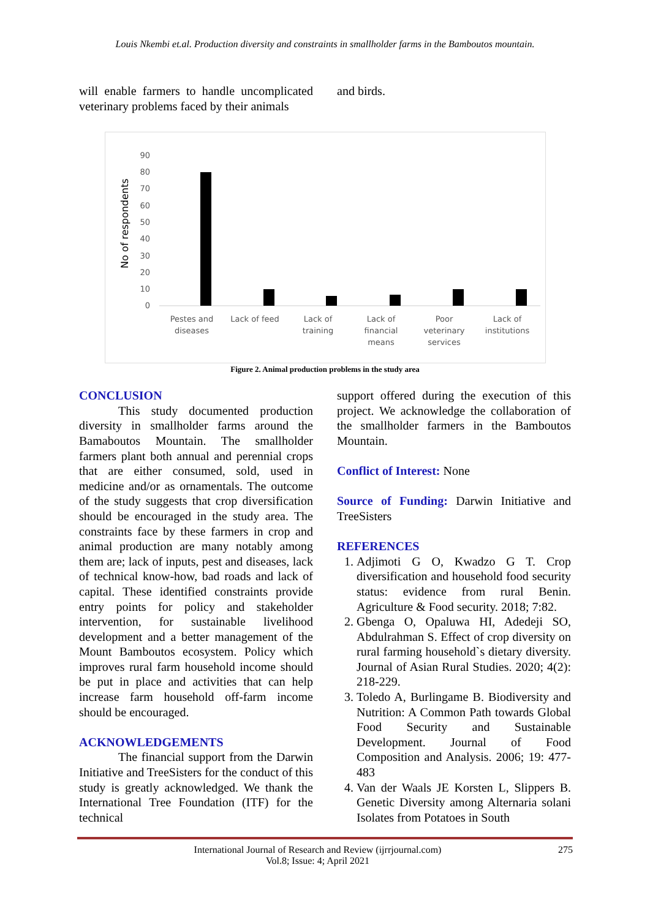Louis Nkembi et.al. Production diversity and constraints in smallholder farms in the Bamboutos mountain.
will enable farmers to handle uncomplicated veterinary problems faced by their animals
and birds.
No of respondents
90
80
70
60
50
40
30
20
10
0
Pestes and
diseases
Lack of feed
Lack of
training
Lack of
financial
means
Poor
veterinary
services
Lack of
institutions
Figure 2. Animal production problems in the study area
CONCLUSION
This study documented production diversity in smallholder farms around the Bamaboutos Mountain. The smallholder farmers plant both annual and perennial crops that are either consumed, sold, used in medicine and/or as ornamentals. The outcome of the study suggests that crop diversification should be encouraged in the study area. The constraints face by these farmers in crop and animal production are many notably among them are; lack of inputs, pest and diseases, lack of technical know-how, bad roads and lack of capital. These identified constraints provide entry points for policy and stakeholder intervention, for sustainable livelihood development and a better management of the Mount Bamboutos ecosystem. Policy which improves rural farm household income should be put in place and activities that can help increase farm household off-farm income should be encouraged.
ACKNOWLEDGEMENTS
The financial support from the Darwin Initiative and TreeSisters for the conduct of this study is greatly acknowledged. We thank the International Tree Foundation (ITF) for the technical
support offered during the execution of this project. We acknowledge the collaboration of the smallholder farmers in the Bamboutos Mountain.
Conflict of Interest: None
Source of Funding: Darwin Initiative and TreeSisters
REFERENCES
1. Adjimoti G O, Kwadzo G T. Crop diversification and household food security status: evidence from rural Benin. Agriculture & Food security. 2018; 7:82.
2. Gbenga O, Opaluwa HI, Adedeji SO, Abdulrahman S. Effect of crop diversity on rural farming household`s dietary diversity. Journal of Asian Rural Studies. 2020; 4(2): 218-229.
3. Toledo A, Burlingame B. Biodiversity and Nutrition: A Common Path towards Global Food Security and Sustainable Development. Journal of Food Composition and Analysis. 2006; 19: 477-483
4. Van der Waals JE Korsten L, Slippers B. Genetic Diversity among Alternaria solani Isolates from Potatoes in South
International Journal of Research and Review (ijrrjournal.com)
Vol.8; Issue: 4; April 2021
275